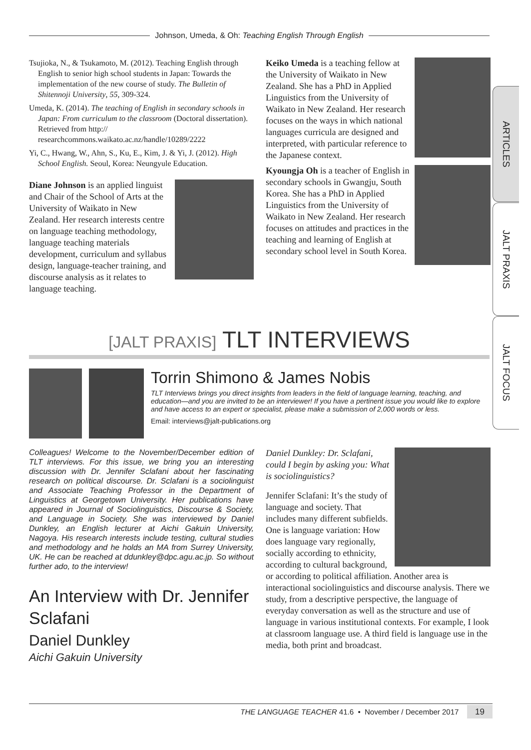Johnson, Umeda, & Oh: Teaching English Through English
Tsujioka, N., & Tsukamoto, M. (2012). Teaching English through English to senior high school students in Japan: Towards the implementation of the new course of study. The Bulletin of Shitennoji University, 55, 309-324.
Umeda, K. (2014). The teaching of English in secondary schools in Japan: From curriculum to the classroom (Doctoral dissertation). Retrieved from http:// researchcommons.waikato.ac.nz/handle/10289/2222
Yi, C., Hwang, W., Ahn, S., Ku, E., Kim, J. & Yi, J. (2012). High School English. Seoul, Korea: Neungyule Education.
Diane Johnson is an applied linguist and Chair of the School of Arts at the University of Waikato in New Zealand. Her research interests centre on language teaching methodology, language teaching materials development, curriculum and syllabus design, language-teacher training, and discourse analysis as it relates to language teaching.
Keiko Umeda is a teaching fellow at the University of Waikato in New Zealand. She has a PhD in Applied Linguistics from the University of Waikato in New Zealand. Her research focuses on the ways in which national languages curricula are designed and interpreted, with particular reference to the Japanese context.
Kyoungja Oh is a teacher of English in secondary schools in Gwangju, South Korea. She has a PhD in Applied Linguistics from the University of Waikato in New Zealand. Her research focuses on attitudes and practices in the teaching and learning of English at secondary school level in South Korea.
ARTICLES
JALT PRAXIS
JALT FOCUS
[JALT PRAXIS] TLT INTERVIEWS
Torrin Shimono & James Nobis
TLT Interviews brings you direct insights from leaders in the field of language learning, teaching, and education—and you are invited to be an interviewer! If you have a pertinent issue you would like to explore and have access to an expert or specialist, please make a submission of 2,000 words or less.
Email: interviews@jalt-publications.org
Colleagues! Welcome to the November/December edition of TLT interviews. For this issue, we bring you an interesting discussion with Dr. Jennifer Sclafani about her fascinating research on political discourse. Dr. Sclafani is a sociolinguist and Associate Teaching Professor in the Department of Linguistics at Georgetown University. Her publications have appeared in Journal of Sociolinguistics, Discourse & Society, and Language in Society. She was interviewed by Daniel Dunkley, an English lecturer at Aichi Gakuin University, Nagoya. His research interests include testing, cultural studies and methodology and he holds an MA from Surrey University, UK. He can be reached at ddunkley@dpc.agu.ac.jp. So without further ado, to the interview!
An Interview with Dr. Jennifer Sclafani
Daniel Dunkley
Aichi Gakuin University
Daniel Dunkley: Dr. Sclafani, could I begin by asking you: What is sociolinguistics?
Jennifer Sclafani: It’s the study of language and society. That includes many different subfields. One is language variation: How does language vary regionally, socially according to ethnicity, according to cultural background, or according to political affiliation. Another area is interactional sociolinguistics and discourse analysis. There we study, from a descriptive perspective, the language of everyday conversation as well as the structure and use of language in various institutional contexts. For example, I look at classroom language use. A third field is language use in the media, both print and broadcast.
THE LANGUAGE TEACHER 41.6 • November / December 2017 19